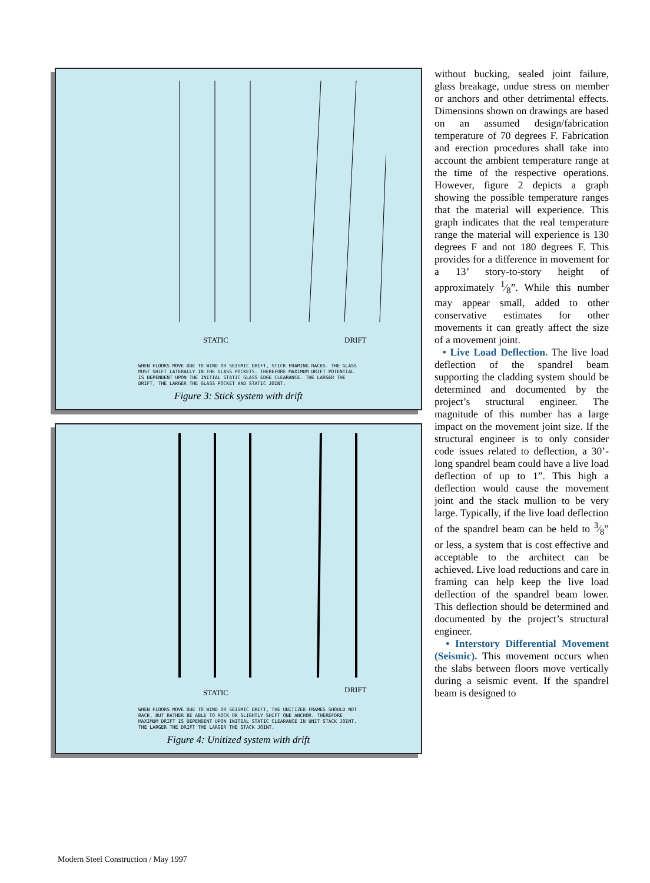STATIC
DRIFT
WHEN FLOORS MOVE DUE TO WIND OR SEISMIC DRIFT, STICK FRAMING RACKS. THE GLASS MUST SHIFT LATERALLY IN THE GLASS POCKETS. THEREFORE MAXIMUM DRIFT POTENTIAL IS DEPENDENT UPON THE INITIAL STATIC GLASS EDGE CLEARANCE. THE LARGER THE DRIFT, THE LARGER THE GLASS POCKET AND STATIC JOINT.
Figure 3: Stick system with drift
STATIC
DRIFT
WHEN FLOORS MOVE DUE TO WIND OR SEISMIC DRIFT, THE UNITIZED FRAMES SHOULD NOT RACK, BUT RATHER BE ABLE TO ROCK OR SLIGHTLY SHIFT ONE ANCHOR. THEREFORE MAXIMUM DRIFT IS DEPENDENT UPON INITIAL STATIC CLEARANCE IN UNIT STACK JOINT. THE LARGER THE DRIFT THE LARGER THE STACK JOINT.
Figure 4: Unitized system with drift
without bucking, sealed joint failure, glass breakage, undue stress on member or anchors and other detrimental effects. Dimensions shown on drawings are based on an assumed design/fabrication temperature of 70 degrees F. Fabrication and erection procedures shall take into account the ambient temperature range at the time of the respective operations. However, figure 2 depicts a graph showing the possible temperature ranges that the material will experience. This graph indicates that the real temperature range the material will experience is 130 degrees F and not 180 degrees F. This provides for a difference in movement for a 13’ story-to-story height of approximately 1⁄8”. While this number may appear small, added to other conservative estimates for other movements it can greatly affect the size of a movement joint.
• Live Load Deflection. The live load deflection of the spandrel beam supporting the cladding system should be determined and documented by the project’s structural engineer. The magnitude of this number has a large impact on the movement joint size. If the structural engineer is to only consider code issues related to deflection, a 30’-long spandrel beam could have a live load deflection of up to 1”. This high a deflection would cause the movement joint and the stack mullion to be very large. Typically, if the live load deflection of the spandrel beam can be held to 3⁄8” or less, a system that is cost effective and acceptable to the architect can be achieved. Live load reductions and care in framing can help keep the live load deflection of the spandrel beam lower. This deflection should be determined and documented by the project’s structural engineer.
• Interstory Differential Movement (Seismic). This movement occurs when the slabs between floors move vertically during a seismic event. If the spandrel beam is designed to
Modern Steel Construction / May 1997